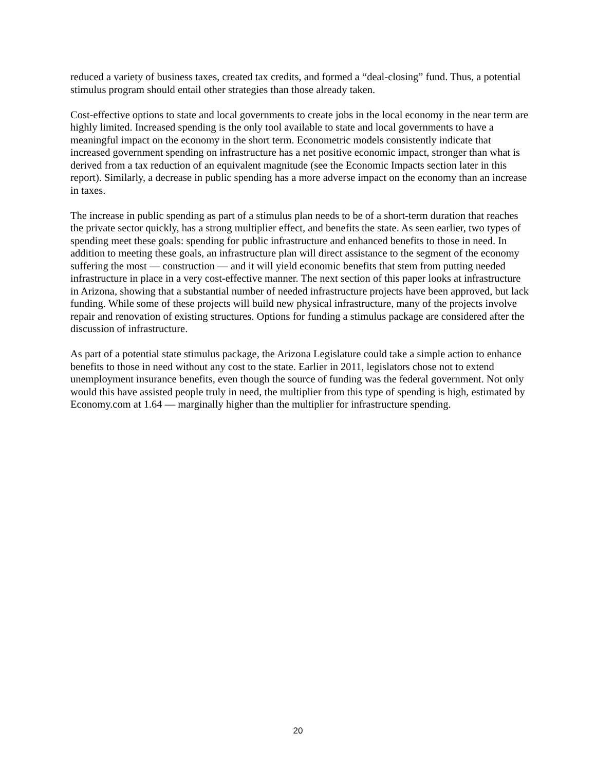reduced a variety of business taxes, created tax credits, and formed a “deal-closing” fund. Thus, a potential stimulus program should entail other strategies than those already taken.
Cost-effective options to state and local governments to create jobs in the local economy in the near term are highly limited. Increased spending is the only tool available to state and local governments to have a meaningful impact on the economy in the short term. Econometric models consistently indicate that increased government spending on infrastructure has a net positive economic impact, stronger than what is derived from a tax reduction of an equivalent magnitude (see the Economic Impacts section later in this report). Similarly, a decrease in public spending has a more adverse impact on the economy than an increase in taxes.
The increase in public spending as part of a stimulus plan needs to be of a short-term duration that reaches the private sector quickly, has a strong multiplier effect, and benefits the state. As seen earlier, two types of spending meet these goals: spending for public infrastructure and enhanced benefits to those in need. In addition to meeting these goals, an infrastructure plan will direct assistance to the segment of the economy suffering the most — construction — and it will yield economic benefits that stem from putting needed infrastructure in place in a very cost-effective manner. The next section of this paper looks at infrastructure in Arizona, showing that a substantial number of needed infrastructure projects have been approved, but lack funding. While some of these projects will build new physical infrastructure, many of the projects involve repair and renovation of existing structures. Options for funding a stimulus package are considered after the discussion of infrastructure.
As part of a potential state stimulus package, the Arizona Legislature could take a simple action to enhance benefits to those in need without any cost to the state. Earlier in 2011, legislators chose not to extend unemployment insurance benefits, even though the source of funding was the federal government. Not only would this have assisted people truly in need, the multiplier from this type of spending is high, estimated by Economy.com at 1.64 — marginally higher than the multiplier for infrastructure spending.
20